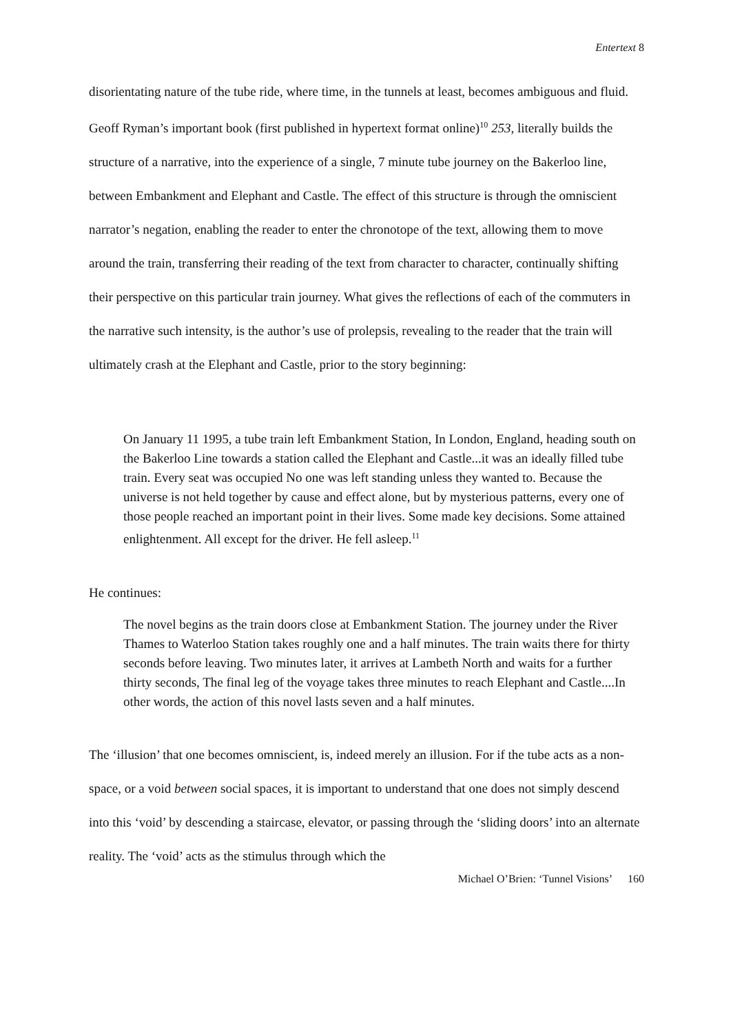Entertext 8
disorientating nature of the tube ride, where time, in the tunnels at least, becomes ambiguous and fluid. Geoff Ryman’s important book (first published in hypertext format online)<sup>10</sup> 253, literally builds the structure of a narrative, into the experience of a single, 7 minute tube journey on the Bakerloo line, between Embankment and Elephant and Castle. The effect of this structure is through the omniscient narrator’s negation, enabling the reader to enter the chronotope of the text, allowing them to move around the train, transferring their reading of the text from character to character, continually shifting their perspective on this particular train journey. What gives the reflections of each of the commuters in the narrative such intensity, is the author’s use of prolepsis, revealing to the reader that the train will ultimately crash at the Elephant and Castle, prior to the story beginning:
On January 11 1995, a tube train left Embankment Station, In London, England, heading south on the Bakerloo Line towards a station called the Elephant and Castle...it was an ideally filled tube train. Every seat was occupied No one was left standing unless they wanted to. Because the universe is not held together by cause and effect alone, but by mysterious patterns, every one of those people reached an important point in their lives. Some made key decisions. Some attained enlightenment. All except for the driver. He fell asleep.<sup>11</sup>
He continues:
The novel begins as the train doors close at Embankment Station. The journey under the River Thames to Waterloo Station takes roughly one and a half minutes. The train waits there for thirty seconds before leaving. Two minutes later, it arrives at Lambeth North and waits for a further thirty seconds, The final leg of the voyage takes three minutes to reach Elephant and Castle....In other words, the action of this novel lasts seven and a half minutes.
The ‘illusion’ that one becomes omniscient, is, indeed merely an illusion. For if the tube acts as a non-space, or a void between social spaces, it is important to understand that one does not simply descend into this ‘void’ by descending a staircase, elevator, or passing through the ‘sliding doors’ into an alternate reality. The ‘void’ acts as the stimulus through which the
Michael O’Brien: ‘Tunnel Visions’ 160